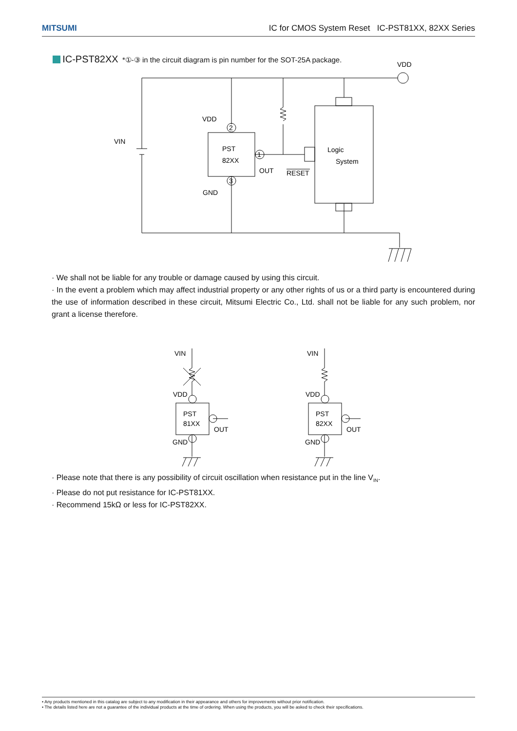MITSUMI IC for CMOS System Reset IC-PST81XX, 82XX Series
IC-PST82XX *①-③ in the circuit diagram is pin number for the SOT-25A package.
VDD
VDD
VIN
PST
82XX
2
1
3
OUT
RESET
Logic
System
GND
· We shall not be liable for any trouble or damage caused by using this circuit.
· In the event a problem which may affect industrial property or any other rights of us or a third party is encountered during the use of information described in these circuit, Mitsumi Electric Co., Ltd. shall not be liable for any such problem, nor grant a license therefore.
VIN
VDD
PST
81XX
OUT
GND
VIN
VDD
PST
82XX
OUT
GND
· Please note that there is any possibility of circuit oscillation when resistance put in the line V<sub>IN</sub>.
· Please do not put resistance for IC-PST81XX.
· Recommend 15kΩ or less for IC-PST82XX.
• Any products mentioned in this catalog are subject to any modification in their appearance and others for improvements without prior notification.
• The details listed here are not a guarantee of the individual products at the time of ordering. When using the products, you will be asked to check their specifications.